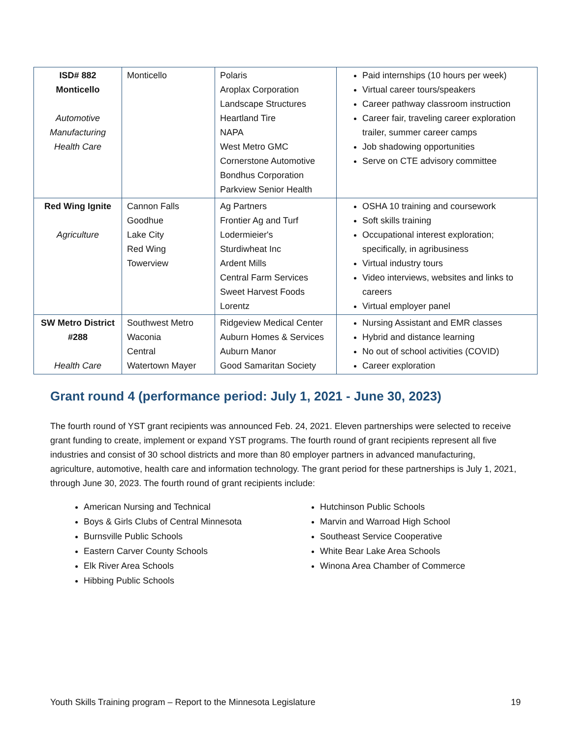| ISD# 882 Monticello Automotive Manufacturing Health Care | Monticello | Polaris Aroplax Corporation Landscape Structures Heartland Tire NAPA West Metro GMC Cornerstone Automotive Bondhus Corporation Parkview Senior Health | Paid internships (10 hours per week) Virtual career tours/speakers Career pathway classroom instruction Career fair, traveling career exploration trailer, summer career camps Job shadowing opportunities Serve on CTE advisory committee |
| Red Wing Ignite Agriculture | Cannon Falls Goodhue Lake City Red Wing Towerview | Ag Partners Frontier Ag and Turf Lodermieier's Sturdiwheat Inc Ardent Mills Central Farm Services Sweet Harvest Foods Lorentz | OSHA 10 training and coursework Soft skills training Occupational interest exploration; specifically, in agribusiness Virtual industry tours Video interviews, websites and links to careers Virtual employer panel |
| SW Metro District #288 Health Care | Southwest Metro Waconia Central Watertown Mayer | Ridgeview Medical Center Auburn Homes & Services Auburn Manor Good Samaritan Society | Nursing Assistant and EMR classes Hybrid and distance learning No out of school activities (COVID) Career exploration |
Grant round 4 (performance period: July 1, 2021 - June 30, 2023)
The fourth round of YST grant recipients was announced Feb. 24, 2021. Eleven partnerships were selected to receive grant funding to create, implement or expand YST programs. The fourth round of grant recipients represent all five industries and consist of 30 school districts and more than 80 employer partners in advanced manufacturing, agriculture, automotive, health care and information technology. The grant period for these partnerships is July 1, 2021, through June 30, 2023. The fourth round of grant recipients include:
American Nursing and Technical
Boys & Girls Clubs of Central Minnesota
Burnsville Public Schools
Eastern Carver County Schools
Elk River Area Schools
Hibbing Public Schools
Hutchinson Public Schools
Marvin and Warroad High School
Southeast Service Cooperative
White Bear Lake Area Schools
Winona Area Chamber of Commerce
Youth Skills Training program – Report to the Minnesota Legislature 19